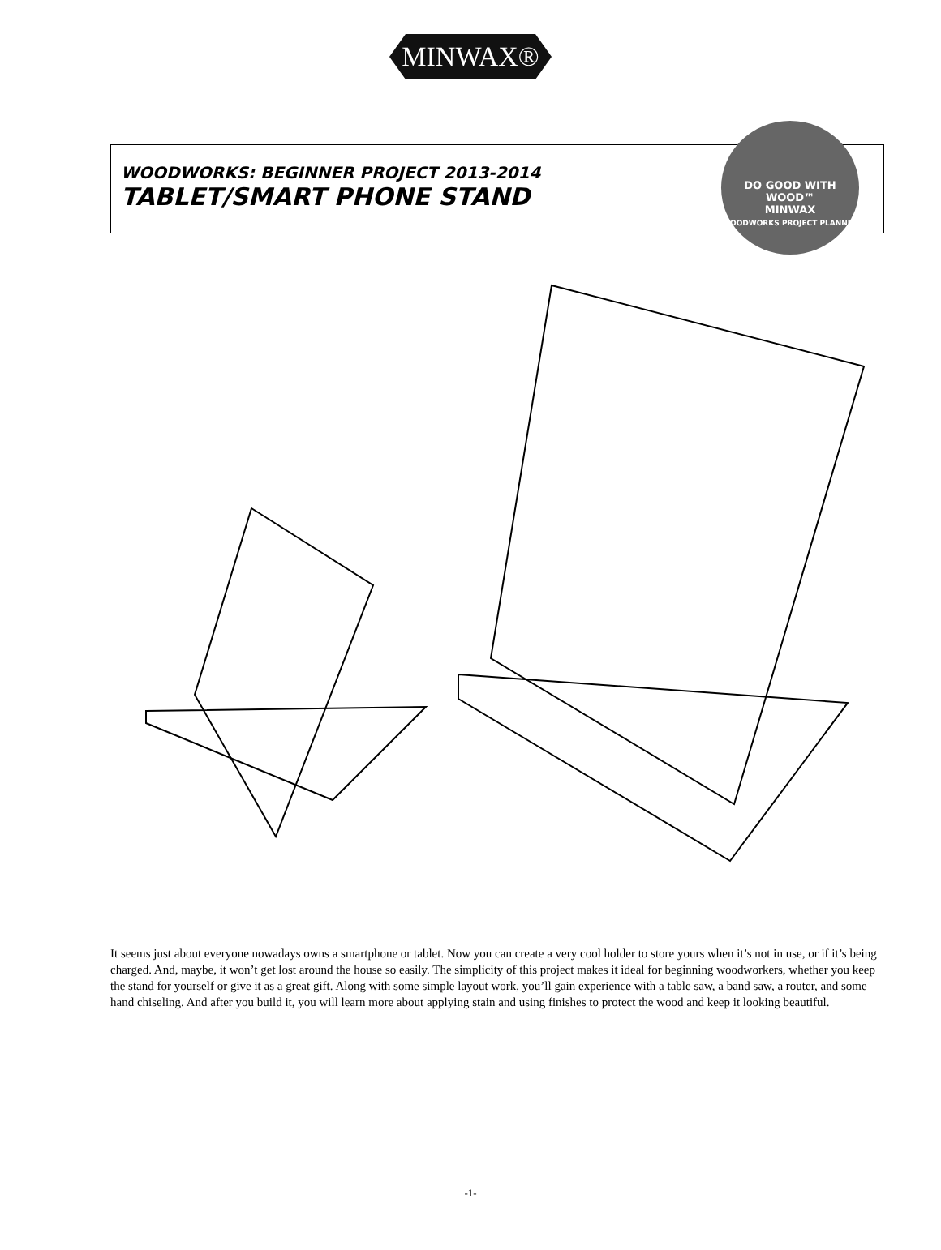MINWAX®
WOODWORKS: BEGINNER PROJECT 2013-2014
TABLET/SMART PHONE STAND
DO GOOD WITH WOOD™
MINWAX
WOODWORKS PROJECT PLANNER
It seems just about everyone nowadays owns a smartphone or tablet. Now you can create a very cool holder to store yours when it’s not in use, or if it’s being charged. And, maybe, it won’t get lost around the house so easily. The simplicity of this project makes it ideal for beginning woodworkers, whether you keep the stand for yourself or give it as a great gift. Along with some simple layout work, you’ll gain experience with a table saw, a band saw, a router, and some hand chiseling. And after you build it, you will learn more about applying stain and using finishes to protect the wood and keep it looking beautiful.
-1-